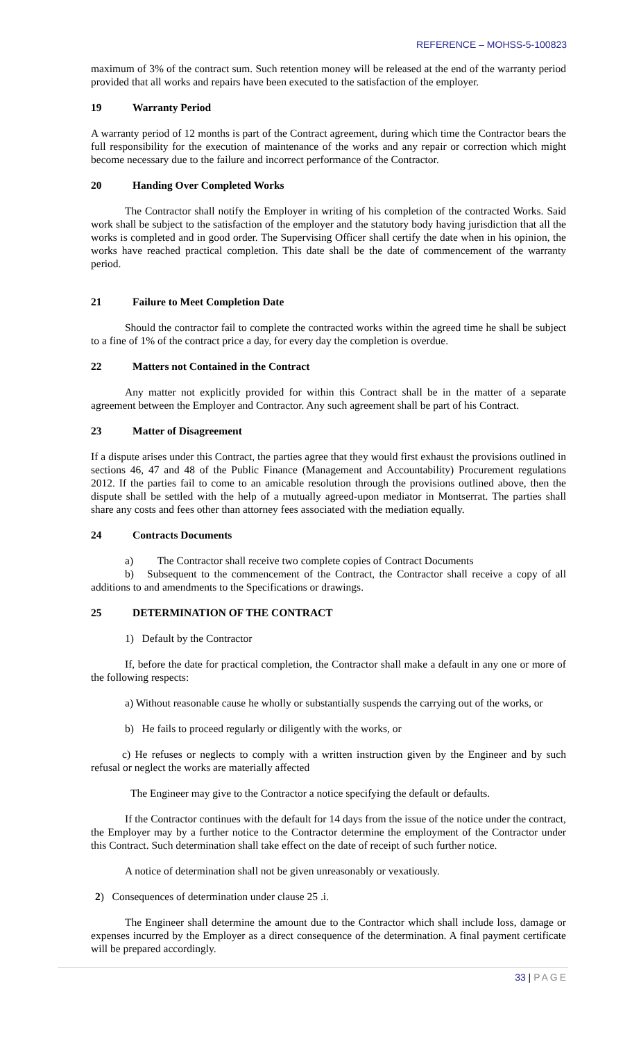REFERENCE – MOHSS-5-100823
maximum of 3% of the contract sum. Such retention money will be released at the end of the warranty period provided that all works and repairs have been executed to the satisfaction of the employer.
19 Warranty Period
A warranty period of 12 months is part of the Contract agreement, during which time the Contractor bears the full responsibility for the execution of maintenance of the works and any repair or correction which might become necessary due to the failure and incorrect performance of the Contractor.
20 Handing Over Completed Works
The Contractor shall notify the Employer in writing of his completion of the contracted Works. Said work shall be subject to the satisfaction of the employer and the statutory body having jurisdiction that all the works is completed and in good order. The Supervising Officer shall certify the date when in his opinion, the works have reached practical completion. This date shall be the date of commencement of the warranty period.
21 Failure to Meet Completion Date
Should the contractor fail to complete the contracted works within the agreed time he shall be subject to a fine of 1% of the contract price a day, for every day the completion is overdue.
22 Matters not Contained in the Contract
Any matter not explicitly provided for within this Contract shall be in the matter of a separate agreement between the Employer and Contractor. Any such agreement shall be part of his Contract.
23 Matter of Disagreement
If a dispute arises under this Contract, the parties agree that they would first exhaust the provisions outlined in sections 46, 47 and 48 of the Public Finance (Management and Accountability) Procurement regulations 2012. If the parties fail to come to an amicable resolution through the provisions outlined above, then the dispute shall be settled with the help of a mutually agreed-upon mediator in Montserrat. The parties shall share any costs and fees other than attorney fees associated with the mediation equally.
24 Contracts Documents
a) The Contractor shall receive two complete copies of Contract Documents
b) Subsequent to the commencement of the Contract, the Contractor shall receive a copy of all additions to and amendments to the Specifications or drawings.
25 DETERMINATION OF THE CONTRACT
1) Default by the Contractor
If, before the date for practical completion, the Contractor shall make a default in any one or more of the following respects:
a) Without reasonable cause he wholly or substantially suspends the carrying out of the works, or
b) He fails to proceed regularly or diligently with the works, or
c) He refuses or neglects to comply with a written instruction given by the Engineer and by such refusal or neglect the works are materially affected
The Engineer may give to the Contractor a notice specifying the default or defaults.
If the Contractor continues with the default for 14 days from the issue of the notice under the contract, the Employer may by a further notice to the Contractor determine the employment of the Contractor under this Contract. Such determination shall take effect on the date of receipt of such further notice.
A notice of determination shall not be given unreasonably or vexatiously.
2) Consequences of determination under clause 25 .i.
The Engineer shall determine the amount due to the Contractor which shall include loss, damage or expenses incurred by the Employer as a direct consequence of the determination. A final payment certificate will be prepared accordingly.
33 | PAGE